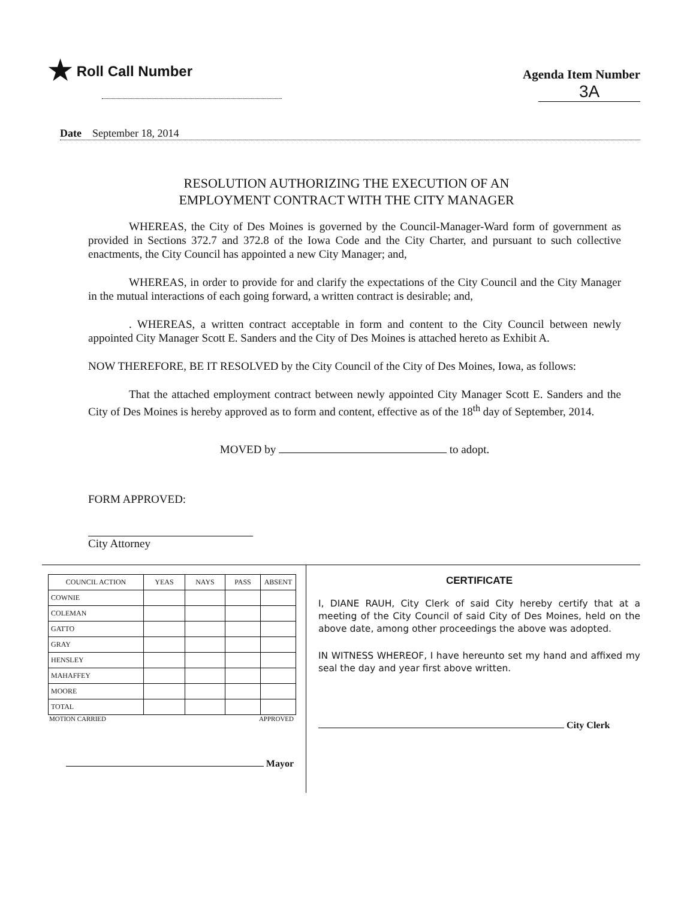★ Roll Call Number
Agenda Item Number
3A
Date September 18, 2014
RESOLUTION AUTHORIZING THE EXECUTION OF AN
EMPLOYMENT CONTRACT WITH THE CITY MANAGER
WHEREAS, the City of Des Moines is governed by the Council-Manager-Ward form of government as provided in Sections 372.7 and 372.8 of the Iowa Code and the City Charter, and pursuant to such collective enactments, the City Council has appointed a new City Manager; and,
WHEREAS, in order to provide for and clarify the expectations of the City Council and the City Manager in the mutual interactions of each going forward, a written contract is desirable; and,
. WHEREAS, a written contract acceptable in form and content to the City Council between newly appointed City Manager Scott E. Sanders and the City of Des Moines is attached hereto as Exhibit A.
NOW THEREFORE, BE IT RESOLVED by the City Council of the City of Des Moines, Iowa, as follows:
That the attached employment contract between newly appointed City Manager Scott E. Sanders and the City of Des Moines is hereby approved as to form and content, effective as of the 18<sup>th</sup> day of September, 2014.
MOVED by to adopt.
FORM APPROVED:
City Attorney
| COUNCIL ACTION | YEAS | NAYS | PASS | ABSENT |
| --- | --- | --- | --- | --- |
| COWNIE | | | | |
| COLEMAN | | | | |
| GATTO | | | | |
| GRAY | | | | |
| HENSLEY | | | | |
| MAHAFFEY | | | | |
| MOORE | | | | |
| TOTAL | | | | |
MOTION CARRIED APPROVED
Mayor
CERTIFICATE
I, DIANE RAUH, City Clerk of said City hereby certify that at a meeting of the City Council of said City of Des Moines, held on the above date, among other proceedings the above was adopted.
IN WITNESS WHEREOF, I have hereunto set my hand and affixed my seal the day and year first above written.
City Clerk